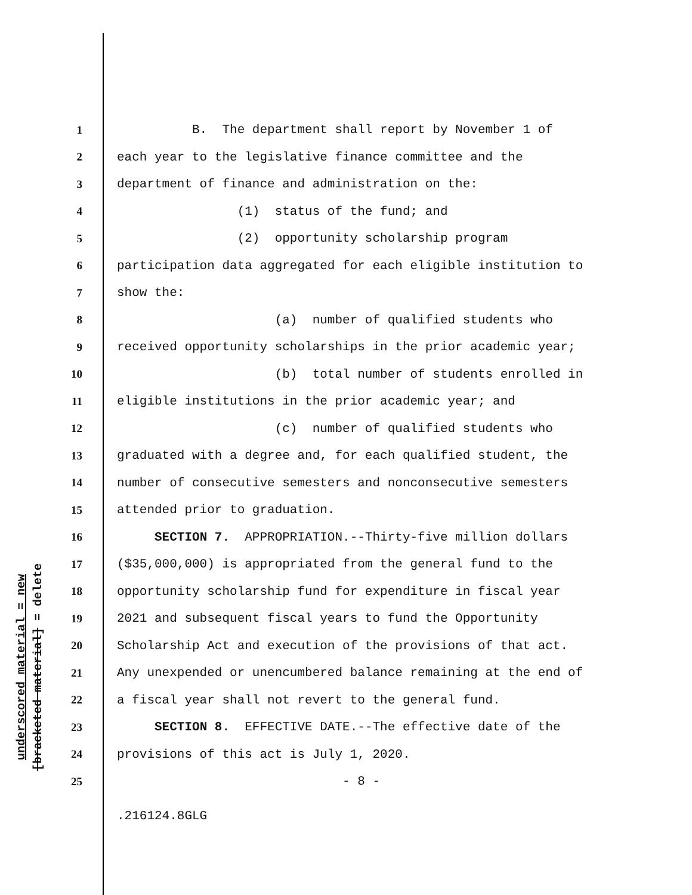underscored material = new
[bracketed material] = delete
1 B. The department shall report by November 1 of
2 each year to the legislative finance committee and the
3 department of finance and administration on the:
4 (1) status of the fund; and
5 (2) opportunity scholarship program
6 participation data aggregated for each eligible institution to
7 show the:
8 (a) number of qualified students who
9 received opportunity scholarships in the prior academic year;
10 (b) total number of students enrolled in
11 eligible institutions in the prior academic year; and
12 (c) number of qualified students who
13 graduated with a degree and, for each qualified student, the
14 number of consecutive semesters and nonconsecutive semesters
15 attended prior to graduation.
16 SECTION 7. APPROPRIATION.--Thirty-five million dollars
17 ($35,000,000) is appropriated from the general fund to the
18 opportunity scholarship fund for expenditure in fiscal year
19 2021 and subsequent fiscal years to fund the Opportunity
20 Scholarship Act and execution of the provisions of that act.
21 Any unexpended or unencumbered balance remaining at the end of
22 a fiscal year shall not revert to the general fund.
23 SECTION 8. EFFECTIVE DATE.--The effective date of the
24 provisions of this act is July 1, 2020.
25 - 8 -
.216124.8GLG